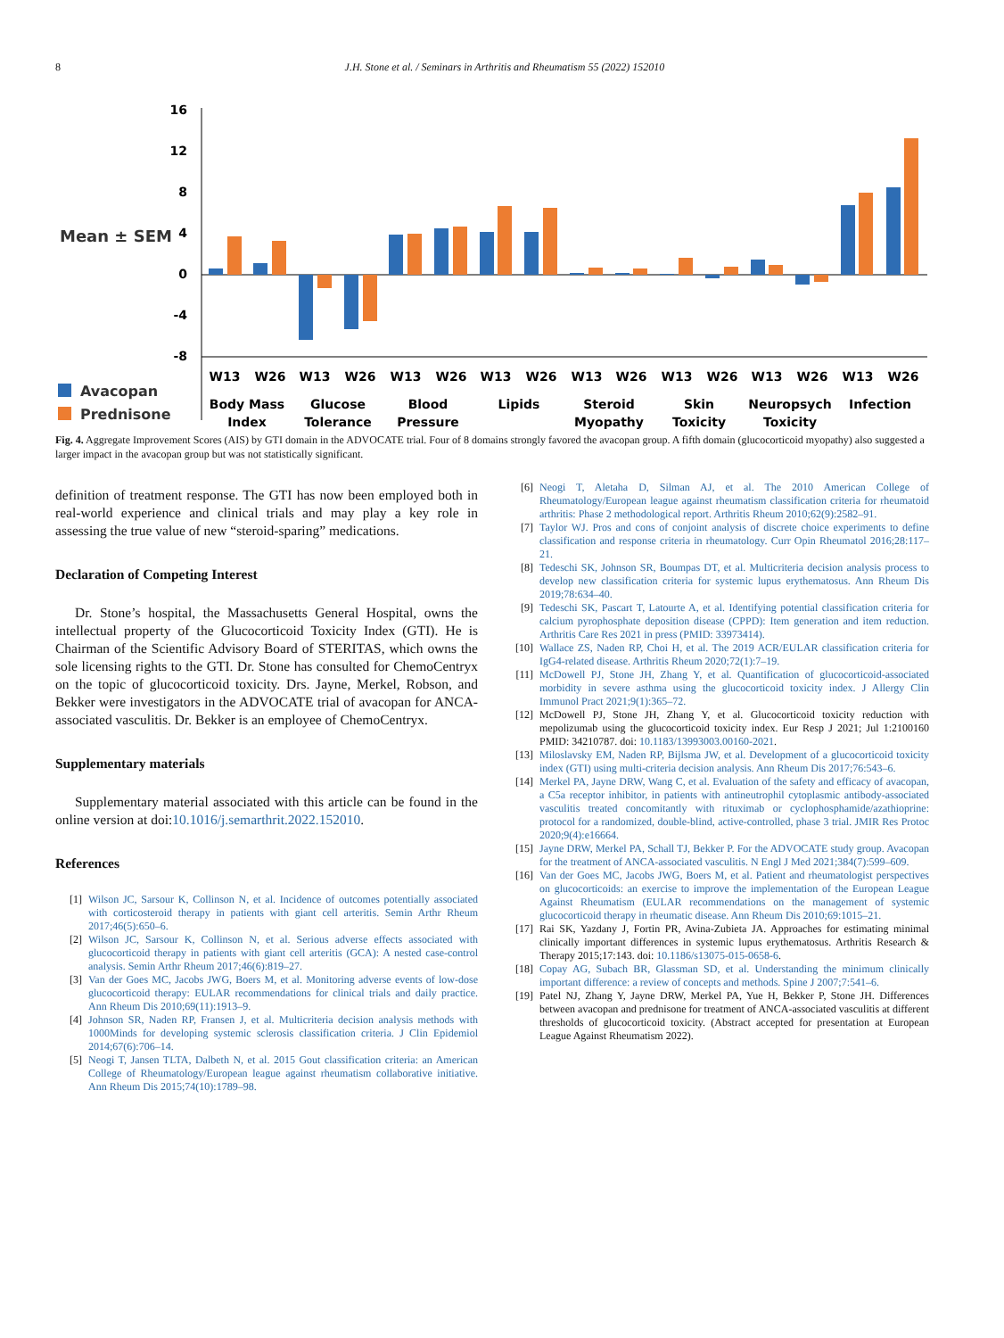8 J.H. Stone et al. / Seminars in Arthritis and Rheumatism 55 (2022) 152010
16
12
8
4
0
-4
-8
Mean ± SEM
W13
W26
W13
W26
W13
W26
W13
W26
W13
W26
W13
W26
W13
W26
W13
W26
Body Mass
Index
Glucose
Tolerance
Blood
Pressure
Lipids
Steroid
Myopathy
Skin
Toxicity
Neuropsych
Toxicity
Infection
Avacopan
Prednisone
Fig. 4. Aggregate Improvement Scores (AIS) by GTI domain in the ADVOCATE trial. Four of 8 domains strongly favored the avacopan group. A fifth domain (glucocorticoid myopathy) also suggested a larger impact in the avacopan group but was not statistically significant.
definition of treatment response. The GTI has now been employed both in real-world experience and clinical trials and may play a key role in assessing the true value of new “steroid-sparing” medications.
Declaration of Competing Interest
Dr. Stone’s hospital, the Massachusetts General Hospital, owns the intellectual property of the Glucocorticoid Toxicity Index (GTI). He is Chairman of the Scientific Advisory Board of STERITAS, which owns the sole licensing rights to the GTI. Dr. Stone has consulted for ChemoCentryx on the topic of glucocorticoid toxicity. Drs. Jayne, Merkel, Robson, and Bekker were investigators in the ADVOCATE trial of avacopan for ANCA-associated vasculitis. Dr. Bekker is an employee of ChemoCentryx.
Supplementary materials
Supplementary material associated with this article can be found in the online version at doi:10.1016/j.semarthrit.2022.152010.
References
[1] Wilson JC, Sarsour K, Collinson N, et al. Incidence of outcomes potentially associated with corticosteroid therapy in patients with giant cell arteritis. Semin Arthr Rheum 2017;46(5):650–6.
[2] Wilson JC, Sarsour K, Collinson N, et al. Serious adverse effects associated with glucocorticoid therapy in patients with giant cell arteritis (GCA): A nested case-control analysis. Semin Arthr Rheum 2017;46(6):819–27.
[3] Van der Goes MC, Jacobs JWG, Boers M, et al. Monitoring adverse events of low-dose glucocorticoid therapy: EULAR recommendations for clinical trials and daily practice. Ann Rheum Dis 2010;69(11):1913–9.
[4] Johnson SR, Naden RP, Fransen J, et al. Multicriteria decision analysis methods with 1000Minds for developing systemic sclerosis classification criteria. J Clin Epidemiol 2014;67(6):706–14.
[5] Neogi T, Jansen TLTA, Dalbeth N, et al. 2015 Gout classification criteria: an American College of Rheumatology/European league against rheumatism collaborative initiative. Ann Rheum Dis 2015;74(10):1789–98.
[6] Neogi T, Aletaha D, Silman AJ, et al. The 2010 American College of Rheumatology/European league against rheumatism classification criteria for rheumatoid arthritis: Phase 2 methodological report. Arthritis Rheum 2010;62(9):2582–91.
[7] Taylor WJ. Pros and cons of conjoint analysis of discrete choice experiments to define classification and response criteria in rheumatology. Curr Opin Rheumatol 2016;28:117–21.
[8] Tedeschi SK, Johnson SR, Boumpas DT, et al. Multicriteria decision analysis process to develop new classification criteria for systemic lupus erythematosus. Ann Rheum Dis 2019;78:634–40.
[9] Tedeschi SK, Pascart T, Latourte A, et al. Identifying potential classification criteria for calcium pyrophosphate deposition disease (CPPD): Item generation and item reduction. Arthritis Care Res 2021 in press (PMID: 33973414).
[10] Wallace ZS, Naden RP, Choi H, et al. The 2019 ACR/EULAR classification criteria for IgG4-related disease. Arthritis Rheum 2020;72(1):7–19.
[11] McDowell PJ, Stone JH, Zhang Y, et al. Quantification of glucocorticoid-associated morbidity in severe asthma using the glucocorticoid toxicity index. J Allergy Clin Immunol Pract 2021;9(1):365–72.
[12] McDowell PJ, Stone JH, Zhang Y, et al. Glucocorticoid toxicity reduction with mepolizumab using the glucocorticoid toxicity index. Eur Resp J 2021; Jul 1:2100160 PMID: 34210787. doi: 10.1183/13993003.00160-2021.
[13] Miloslavsky EM, Naden RP, Bijlsma JW, et al. Development of a glucocorticoid toxicity index (GTI) using multi-criteria decision analysis. Ann Rheum Dis 2017;76:543–6.
[14] Merkel PA, Jayne DRW, Wang C, et al. Evaluation of the safety and efficacy of avacopan, a C5a receptor inhibitor, in patients with antineutrophil cytoplasmic antibody-associated vasculitis treated concomitantly with rituximab or cyclophosphamide/azathioprine: protocol for a randomized, double-blind, active-controlled, phase 3 trial. JMIR Res Protoc 2020;9(4):e16664.
[15] Jayne DRW, Merkel PA, Schall TJ, Bekker P. For the ADVOCATE study group. Avacopan for the treatment of ANCA-associated vasculitis. N Engl J Med 2021;384(7):599–609.
[16] Van der Goes MC, Jacobs JWG, Boers M, et al. Patient and rheumatologist perspectives on glucocorticoids: an exercise to improve the implementation of the European League Against Rheumatism (EULAR recommendations on the management of systemic glucocorticoid therapy in rheumatic disease. Ann Rheum Dis 2010;69:1015–21.
[17] Rai SK, Yazdany J, Fortin PR, Avina-Zubieta JA. Approaches for estimating minimal clinically important differences in systemic lupus erythematosus. Arthritis Research & Therapy 2015;17:143. doi: 10.1186/s13075-015-0658-6.
[18] Copay AG, Subach BR, Glassman SD, et al. Understanding the minimum clinically important difference: a review of concepts and methods. Spine J 2007;7:541–6.
[19] Patel NJ, Zhang Y, Jayne DRW, Merkel PA, Yue H, Bekker P, Stone JH. Differences between avacopan and prednisone for treatment of ANCA-associated vasculitis at different thresholds of glucocorticoid toxicity. (Abstract accepted for presentation at European League Against Rheumatism 2022).